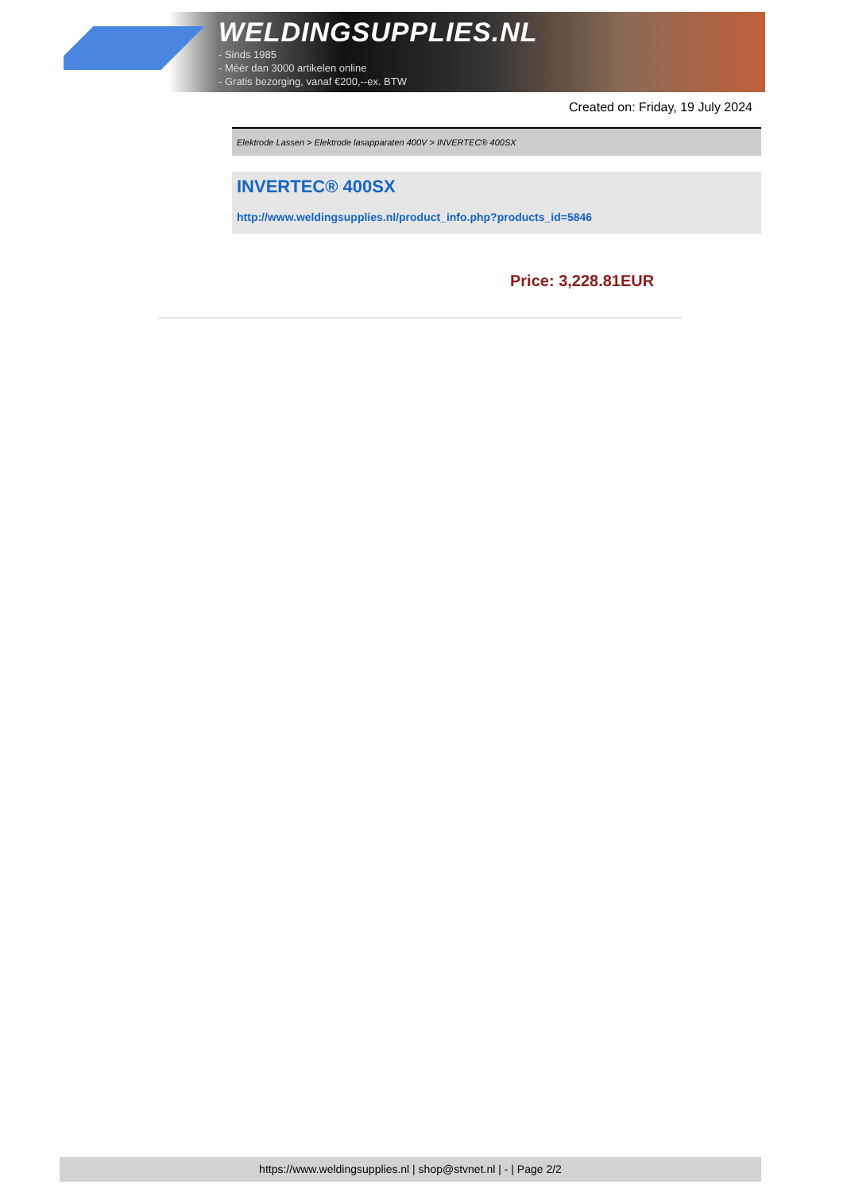WELDINGSUPPLIES.NL
- Sinds 1985
- Méér dan 3000 artikelen online
- Gratis bezorging, vanaf €200,--ex. BTW
Created on: Friday, 19 July 2024
Elektrode Lassen > Elektrode lasapparaten 400V > INVERTEC® 400SX
INVERTEC® 400SX
http://www.weldingsupplies.nl/product_info.php?products_id=5846
Price: 3,228.81EUR
https://www.weldingsupplies.nl | shop@stvnet.nl | - | Page 2/2